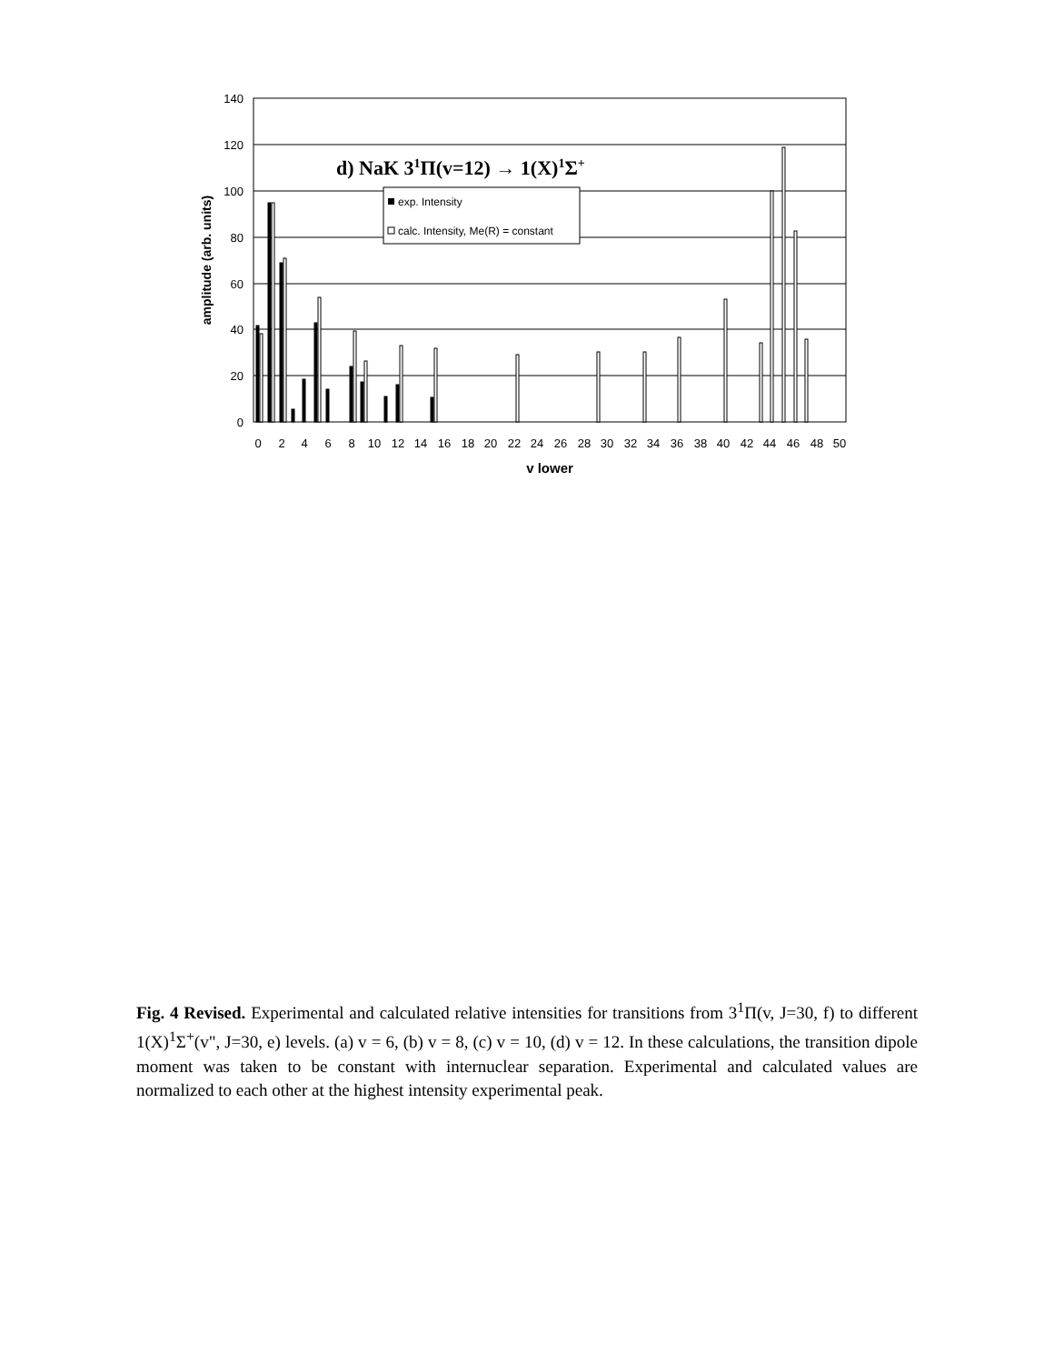140
120
100
80
60
40
20
0
d) NaK 31Π(v=12) → 1(X)1Σ+
exp. Intensity
calc. Intensity, Me(R) = constant
0
2
4
6
8
10
12
14
16
18
20
22
24
26
28
30
32
34
36
38
40
42
44
46
48
50
v lower
amplitude (arb. units)
Fig. 4 Revised. Experimental and calculated relative intensities for transitions from 3<sup>1</sup>Π(v, J=30, f) to different 1(X)<sup>1</sup>Σ<sup>+</sup>(v", J=30, e) levels. (a) v = 6, (b) v = 8, (c) v = 10, (d) v = 12. In these calculations, the transition dipole moment was taken to be constant with internuclear separation. Experimental and calculated values are normalized to each other at the highest intensity experimental peak.